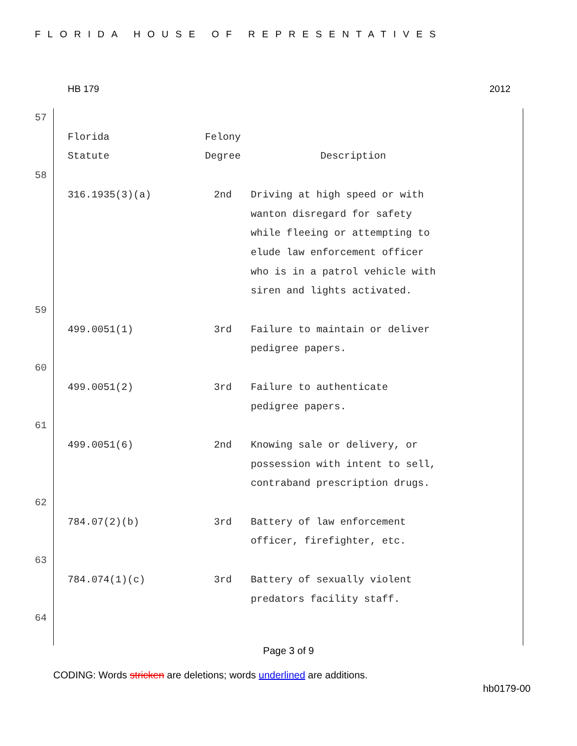FLORIDA HOUSE OF REPRESENTATIVES
HB 179 2012
| 57 | | | |
| | Florida Statute | Felony Degree | Description |
| 58 | | | |
| | 316.1935(3)(a) | 2nd | Driving at high speed or with wanton disregard for safety while fleeing or attempting to elude law enforcement officer who is in a patrol vehicle with siren and lights activated. |
| 59 | | | |
| | 499.0051(1) | 3rd | Failure to maintain or deliver pedigree papers. |
| 60 | | | |
| | 499.0051(2) | 3rd | Failure to authenticate pedigree papers. |
| 61 | | | |
| | 499.0051(6) | 2nd | Knowing sale or delivery, or possession with intent to sell, contraband prescription drugs. |
| 62 | | | |
| | 784.07(2)(b) | 3rd | Battery of law enforcement officer, firefighter, etc. |
| 63 | | | |
| | 784.074(1)(c) | 3rd | Battery of sexually violent predators facility staff. |
| 64 | | | |
Page 3 of 9
CODING: Words stricken are deletions; words underlined are additions.
hb0179-00